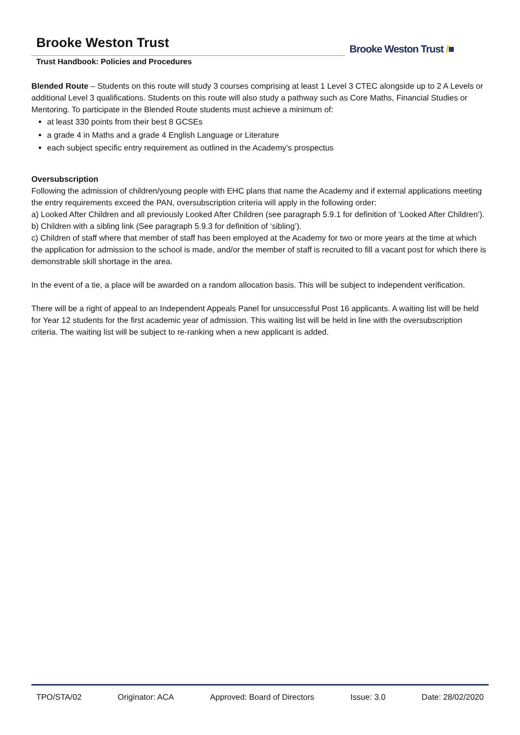Brooke Weston Trust
Trust Handbook: Policies and Procedures
Brooke Weston Trust /■
Blended Route – Students on this route will study 3 courses comprising at least 1 Level 3 CTEC alongside up to 2 A Levels or additional Level 3 qualifications. Students on this route will also study a pathway such as Core Maths, Financial Studies or Mentoring. To participate in the Blended Route students must achieve a minimum of:
at least 330 points from their best 8 GCSEs
a grade 4 in Maths and a grade 4 English Language or Literature
each subject specific entry requirement as outlined in the Academy’s prospectus
Oversubscription
Following the admission of children/young people with EHC plans that name the Academy and if external applications meeting the entry requirements exceed the PAN, oversubscription criteria will apply in the following order:
a) Looked After Children and all previously Looked After Children (see paragraph 5.9.1 for definition of ‘Looked After Children’).
b) Children with a sibling link (See paragraph 5.9.3 for definition of ‘sibling’).
c) Children of staff where that member of staff has been employed at the Academy for two or more years at the time at which the application for admission to the school is made, and/or the member of staff is recruited to fill a vacant post for which there is demonstrable skill shortage in the area.
In the event of a tie, a place will be awarded on a random allocation basis. This will be subject to independent verification.
There will be a right of appeal to an Independent Appeals Panel for unsuccessful Post 16 applicants. A waiting list will be held for Year 12 students for the first academic year of admission. This waiting list will be held in line with the oversubscription criteria. The waiting list will be subject to re-ranking when a new applicant is added.
TPO/STA/02 Originator: ACA Approved: Board of Directors Issue: 3.0 Date: 28/02/2020